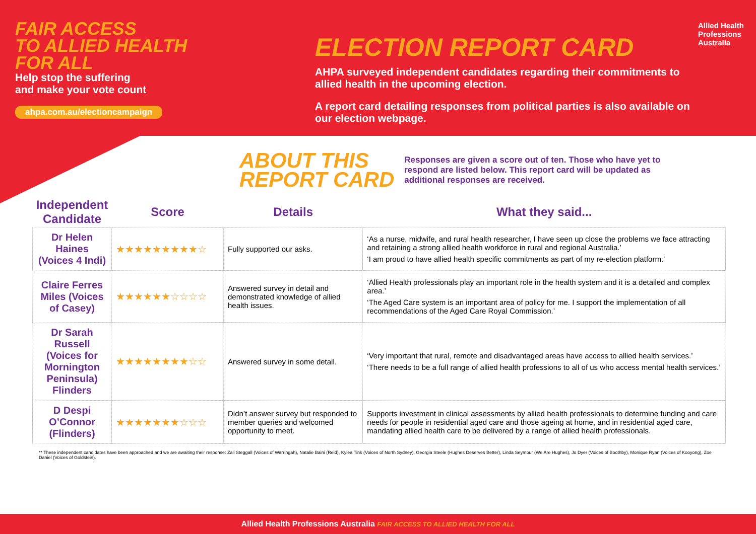FAIR ACCESS
TO ALLIED HEALTH
FOR ALL
Help stop the suffering
and make your vote count
ahpa.com.au/electioncampaign
ELECTION REPORT CARD
AHPA surveyed independent candidates regarding their commitments to allied health in the upcoming election.
A report card detailing responses from political parties is also available on our election webpage.
Allied Health
Professions
Australia
ABOUT THIS
REPORT CARD
Responses are given a score out of ten. Those who have yet to respond are listed below. This report card will be updated as additional responses are received.
| Independent Candidate | Score | Details | What they said... |
| --- | --- | --- | --- |
| Dr Helen Haines (Voices 4 Indi) | ★★★★★★★★★☆ | Fully supported our asks. | ‘As a nurse, midwife, and rural health researcher, I have seen up close the problems we face attracting and retaining a strong allied health workforce in rural and regional Australia.’ ‘I am proud to have allied health specific commitments as part of my re-election platform.’ |
| Claire Ferres Miles (Voices of Casey) | ★★★★★★☆☆☆☆ | Answered survey in detail and demonstrated knowledge of allied health issues. | ‘Allied Health professionals play an important role in the health system and it is a detailed and complex area.’ ‘The Aged Care system is an important area of policy for me. I support the implementation of all recommendations of the Aged Care Royal Commission.’ |
| Dr Sarah Russell (Voices for Mornington Peninsula) Flinders | ★★★★★★★★☆☆ | Answered survey in some detail. | ‘Very important that rural, remote and disadvantaged areas have access to allied health services.’ ‘There needs to be a full range of allied health professions to all of us who access mental health services.’ |
| D Despi O’Connor (Flinders) | ★★★★★★★☆☆☆ | Didn’t answer survey but responded to member queries and welcomed opportunity to meet. | Supports investment in clinical assessments by allied health professionals to determine funding and care needs for people in residential aged care and those ageing at home, and in residential aged care, mandating allied health care to be delivered by a range of allied health professionals. |
** These independent candidates have been approached and we are awaiting their response: Zali Steggall (Voices of Warringah), Natalie Baini (Reid), Kylea Tink (Voices of North Sydney), Georgia Steele (Hughes Deserves Better), Linda Seymour (We Are Hughes), Jo Dyer (Voices of Boothby), Monique Ryan (Voices of Kooyong), Zoe Daniel (Voices of Goldstein).
Allied Health Professions Australia FAIR ACCESS TO ALLIED HEALTH FOR ALL